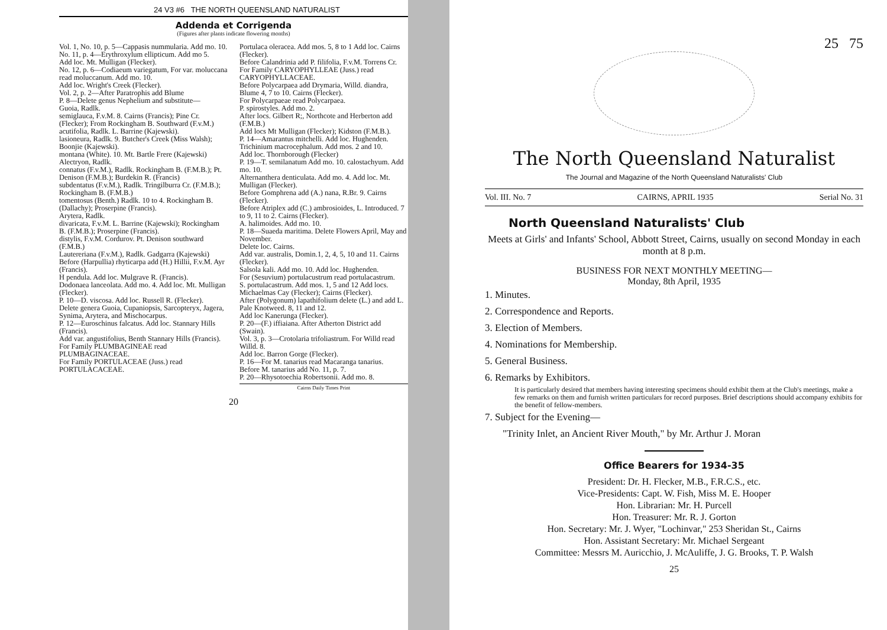24 V3 #6 THE NORTH QUEENSLAND NATURALIST
Addenda et Corrigenda
(Figures after plants indicate flowering months)
Vol. 1, No. 10, p. 5—Cappasis nummularia. Add mo. 10.
No. 11, p. 4—Erythroxylum ellipticum. Add mo 5.
Add loc. Mt. Mulligan (Flecker).
No. 12, p. 6—Codiaeum variegatum, For var. moluccana read moluccanum. Add mo. 10.
Add loc. Wright's Creek (Flecker).
Vol. 2, p. 2—After Paratrophis add Blume
P. 8—Delete genus Nephelium and substitute—
Guoia, Radlk.
semiglauca, F.v.M. 8. Cairns (Francis); Pine Cr. (Flecker); From Rockingham B. Southward (F.v.M.)
acutifolia, Radlk. L. Barrine (Kajewski).
lasioneura, Radlk. 9. Butcher's Creek (Miss Walsh); Boonjie (Kajewski).
montana (White). 10. Mt. Bartle Frere (Kajewski)
Alectryon, Radlk.
connatus (F.v.M.), Radlk. Rockingham B. (F.M.B.); Pt. Denison (F.M.B.); Burdekin R. (Francis)
subdentatus (F.v.M.), Radlk. Tringilburra Cr. (F.M.B.); Rockingham B. (F.M.B.)
tomentosus (Benth.) Radlk. 10 to 4. Rockingham B. (Dallachy); Proserpine (Francis).
Arytera, Radlk.
divaricata, F.v.M. L. Barrine (Kajewski); Rockingham B. (F.M.B.); Proserpine (Francis).
distylis, F.v.M. Cordurov. Pt. Denison southward (F.M.B.)
Lautereriana (F.v.M.), Radlk. Gadgarra (Kajewski)
Before (Harpullia) rhyticarpa add (H.) Hillii, F.v.M. Ayr (Francis).
H pendula. Add loc. Mulgrave R. (Francis).
Dodonaea lanceolata. Add mo. 4. Add loc. Mt. Mulligan (Flecker).
P. 10—D. viscosa. Add loc. Russell R. (Flecker).
Delete genera Guoia, Cupaniopsis, Sarcopteryx, Jagera, Synima, Arytera, and Mischocarpus.
P. 12—Euroschinus falcatus. Add loc. Stannary Hills (Francis).
Add var. angustifolius, Benth Stannary Hills (Francis).
For Family PLUMBAGINEAE read PLUMBAGINACEAE.
For Family PORTULACEAE (Juss.) read PORTULACACEAE.
Portulaca oleracea. Add mos. 5, 8 to 1 Add loc. Cairns (Flecker).
Before Calandrinia add P. filifolia, F.v.M. Torrens Cr.
For Family CARYOPHYLLEAE (Juss.) read CARYOPHYLLACEAE.
Before Polycarpaea add Drymaria, Willd. diandra, Blume 4, 7 to 10. Cairns (Flecker).
For Polycarpaeae read Polycarpaea.
P. spirostyles. Add mo. 2.
After locs. Gilbert R;, Northcote and Herberton add (F.M.B.)
Add locs Mt Mulligan (Flecker); Kidston (F.M.B.).
P. 14—Amarantus mitchelli. Add loc. Hughenden.
Trichinium macrocephalum. Add mos. 2 and 10.
Add loc. Thornborough (Flecker)
P. 19—T. semilanatum Add mo. 10. calostachyum. Add mo. 10.
Alternanthera denticulata. Add mo. 4. Add loc. Mt. Mulligan (Flecker).
Before Gomphrena add (A.) nana, R.Br. 9. Cairns (Flecker).
Before Atriplex add (C.) ambrosioides, L. Introduced. 7 to 9, 11 to 2. Cairns (Flecker).
A. halimoides. Add mo. 10.
P. 18—Suaeda maritima. Delete Flowers April, May and November.
Delete loc. Cairns.
Add var. australis, Domin.1, 2, 4, 5, 10 and 11. Cairns (Flecker).
Salsola kali. Add mo. 10. Add loc. Hughenden.
For (Sesuvium) portulacustrum read portulacastrum.
S. portulacastrum. Add mos. 1, 5 and 12 Add locs. Michaelmas Cay (Flecker); Cairns (Flecker).
After (Polygonum) lapathifolium delete (L.) and add L. Pale Knotweed. 8, 11 and 12.
Add loc Kanerunga (Flecker).
P. 20—(F.) iffiaiana. After Atherton District add (Swain).
Vol. 3, p. 3—Crotolaria trifoliastrum. For Willd read Willd. 8.
Add loc. Barron Gorge (Flecker).
P. 16—For M. tanarius read Macaranga tanarius.
Before M. tanarius add No. 11, p. 7.
P. 20—Rhysotoechia Robertsonii. Add mo. 8.
Cairns Daily Times Print
20
25 75
The North Queensland Naturalist
The Journal and Magazine of the North Queensland Naturalists' Club
Vol. III. No. 7 CAIRNS, APRIL 1935 Serial No. 31
North Queensland Naturalists' Club
Meets at Girls' and Infants' School, Abbott Street, Cairns, usually on second Monday in each month at 8 p.m.
BUSINESS FOR NEXT MONTHLY MEETING—
Monday, 8th April, 1935
1. Minutes.
2. Correspondence and Reports.
3. Election of Members.
4. Nominations for Membership.
5. General Business.
6. Remarks by Exhibitors.
It is particularly desired that members having interesting specimens should exhibit them at the Club's meetings, make a few remarks on them and furnish written particulars for record purposes. Brief descriptions should accompany exhibits for the benefit of fellow-members.
7. Subject for the Evening—
"Trinity Inlet, an Ancient River Mouth," by Mr. Arthur J. Moran
Office Bearers for 1934-35
President: Dr. H. Flecker, M.B., F.R.C.S., etc.
Vice-Presidents: Capt. W. Fish, Miss M. E. Hooper
Hon. Librarian: Mr. H. Purcell
Hon. Treasurer: Mr. R. J. Gorton
Hon. Secretary: Mr. J. Wyer, "Lochinvar," 253 Sheridan St., Cairns
Hon. Assistant Secretary: Mr. Michael Sergeant
Committee: Messrs M. Auricchio, J. McAuliffe, J. G. Brooks, T. P. Walsh
25